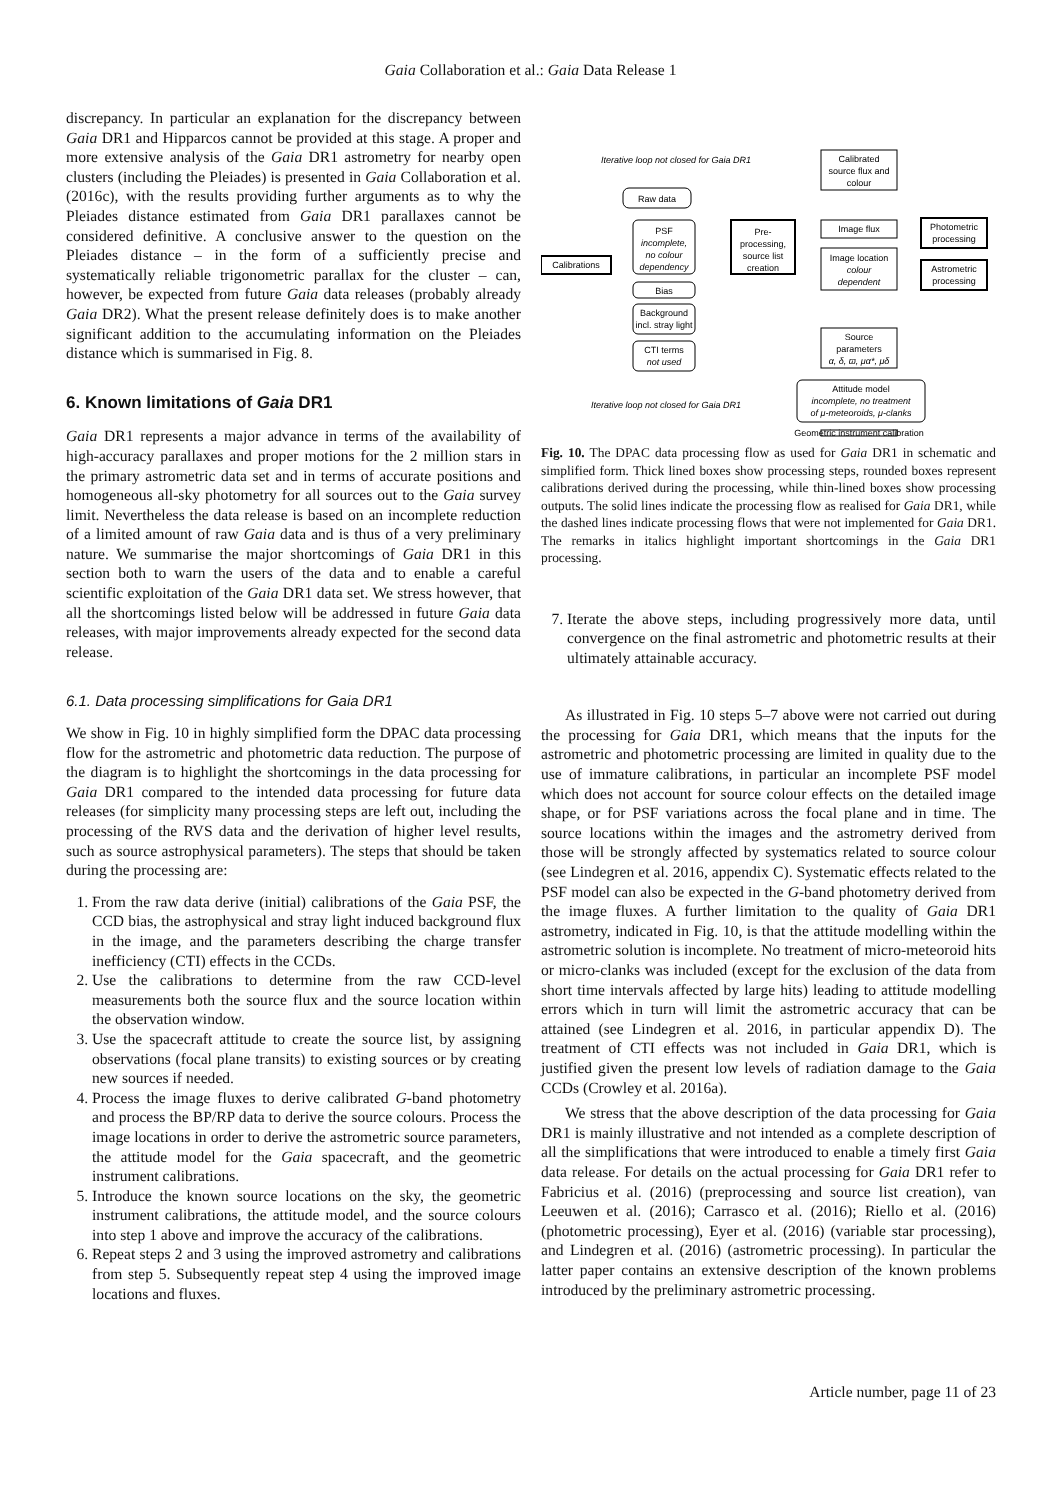Gaia Collaboration et al.: Gaia Data Release 1
discrepancy. In particular an explanation for the discrepancy between Gaia DR1 and Hipparcos cannot be provided at this stage. A proper and more extensive analysis of the Gaia DR1 astrometry for nearby open clusters (including the Pleiades) is presented in Gaia Collaboration et al. (2016c), with the results providing further arguments as to why the Pleiades distance estimated from Gaia DR1 parallaxes cannot be considered definitive. A conclusive answer to the question on the Pleiades distance – in the form of a sufficiently precise and systematically reliable trigonometric parallax for the cluster – can, however, be expected from future Gaia data releases (probably already Gaia DR2). What the present release definitely does is to make another significant addition to the accumulating information on the Pleiades distance which is summarised in Fig. 8.
6. Known limitations of Gaia DR1
Gaia DR1 represents a major advance in terms of the availability of high-accuracy parallaxes and proper motions for the 2 million stars in the primary astrometric data set and in terms of accurate positions and homogeneous all-sky photometry for all sources out to the Gaia survey limit. Nevertheless the data release is based on an incomplete reduction of a limited amount of raw Gaia data and is thus of a very preliminary nature. We summarise the major shortcomings of Gaia DR1 in this section both to warn the users of the data and to enable a careful scientific exploitation of the Gaia DR1 data set. We stress however, that all the shortcomings listed below will be addressed in future Gaia data releases, with major improvements already expected for the second data release.
6.1. Data processing simplifications for Gaia DR1
We show in Fig. 10 in highly simplified form the DPAC data processing flow for the astrometric and photometric data reduction. The purpose of the diagram is to highlight the shortcomings in the data processing for Gaia DR1 compared to the intended data processing for future data releases (for simplicity many processing steps are left out, including the processing of the RVS data and the derivation of higher level results, such as source astrophysical parameters). The steps that should be taken during the processing are:
1. From the raw data derive (initial) calibrations of the Gaia PSF, the CCD bias, the astrophysical and stray light induced background flux in the image, and the parameters describing the charge transfer inefficiency (CTI) effects in the CCDs.
2. Use the calibrations to determine from the raw CCD-level measurements both the source flux and the source location within the observation window.
3. Use the spacecraft attitude to create the source list, by assigning observations (focal plane transits) to existing sources or by creating new sources if needed.
4. Process the image fluxes to derive calibrated G-band photometry and process the BP/RP data to derive the source colours. Process the image locations in order to derive the astrometric source parameters, the attitude model for the Gaia spacecraft, and the geometric instrument calibrations.
5. Introduce the known source locations on the sky, the geometric instrument calibrations, the attitude model, and the source colours into step 1 above and improve the accuracy of the calibrations.
6. Repeat steps 2 and 3 using the improved astrometry and calibrations from step 5. Subsequently repeat step 4 using the improved image locations and fluxes.
Calibrations
PSF
incomplete,
no colour
dependency
Bias
Background
incl. stray light
CTI terms
not used
Pre-
processing,
source list
creation
Image flux
Image location
colour
dependent
Calibrated
source flux and
colour
Photometric
processing
Astrometric
processing
Raw data
Source
parameters
α, δ, ϖ, μα*, μδ
Attitude model
incomplete, no treatment
of μ-meteoroids, μ-clanks
Iterative loop not closed for Gaia DR1
Iterative loop not closed for Gaia DR1
Geometric instrument calibration
Fig. 10. The DPAC data processing flow as used for Gaia DR1 in schematic and simplified form. Thick lined boxes show processing steps, rounded boxes represent calibrations derived during the processing, while thin-lined boxes show processing outputs. The solid lines indicate the processing flow as realised for Gaia DR1, while the dashed lines indicate processing flows that were not implemented for Gaia DR1. The remarks in italics highlight important shortcomings in the Gaia DR1 processing.
7. Iterate the above steps, including progressively more data, until convergence on the final astrometric and photometric results at their ultimately attainable accuracy.
As illustrated in Fig. 10 steps 5–7 above were not carried out during the processing for Gaia DR1, which means that the inputs for the astrometric and photometric processing are limited in quality due to the use of immature calibrations, in particular an incomplete PSF model which does not account for source colour effects on the detailed image shape, or for PSF variations across the focal plane and in time. The source locations within the images and the astrometry derived from those will be strongly affected by systematics related to source colour (see Lindegren et al. 2016, appendix C). Systematic effects related to the PSF model can also be expected in the G-band photometry derived from the image fluxes. A further limitation to the quality of Gaia DR1 astrometry, indicated in Fig. 10, is that the attitude modelling within the astrometric solution is incomplete. No treatment of micro-meteoroid hits or micro-clanks was included (except for the exclusion of the data from short time intervals affected by large hits) leading to attitude modelling errors which in turn will limit the astrometric accuracy that can be attained (see Lindegren et al. 2016, in particular appendix D). The treatment of CTI effects was not included in Gaia DR1, which is justified given the present low levels of radiation damage to the Gaia CCDs (Crowley et al. 2016a).
We stress that the above description of the data processing for Gaia DR1 is mainly illustrative and not intended as a complete description of all the simplifications that were introduced to enable a timely first Gaia data release. For details on the actual processing for Gaia DR1 refer to Fabricius et al. (2016) (preprocessing and source list creation), van Leeuwen et al. (2016); Carrasco et al. (2016); Riello et al. (2016) (photometric processing), Eyer et al. (2016) (variable star processing), and Lindegren et al. (2016) (astrometric processing). In particular the latter paper contains an extensive description of the known problems introduced by the preliminary astrometric processing.
Article number, page 11 of 23